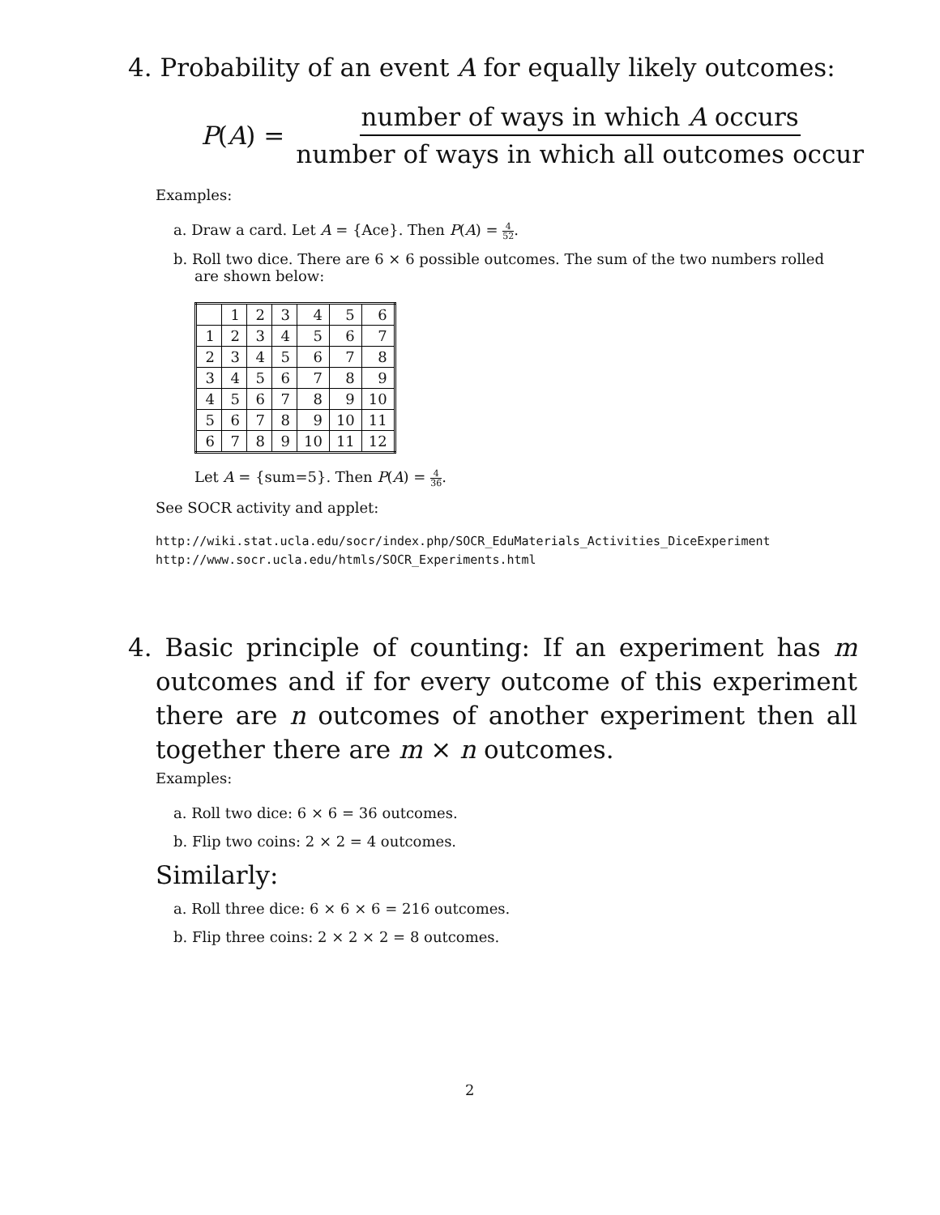4. Probability of an event A for equally likely outcomes:
P (A) =
number of ways in which A occurs number of ways in which all outcomes occur
Examples:
a. Draw a card. Let A = {Ace}. Then P(A) = 4 52.
b. Roll two dice. There are 6 × 6 possible outcomes. The sum of the two numbers rolled are shown below:
| | 1 | 2 | 3 | 4 | 5 | 6 |
| --- | --- | --- | --- | --- | --- | --- |
| 1 | 2 | 3 | 4 | 5 | 6 | 7 |
| 2 | 3 | 4 | 5 | 6 | 7 | 8 |
| 3 | 4 | 5 | 6 | 7 | 8 | 9 |
| 4 | 5 | 6 | 7 | 8 | 9 | 10 |
| 5 | 6 | 7 | 8 | 9 | 10 | 11 |
| 6 | 7 | 8 | 9 | 10 | 11 | 12 |
Let A = {sum=5}. Then P(A) = 4 36.
See SOCR activity and applet:
http://wiki.stat.ucla.edu/socr/index.php/SOCR_EduMaterials_Activities_DiceExperiment
http://www.socr.ucla.edu/htmls/SOCR_Experiments.html
4. Basic principle of counting: If an experiment has m outcomes and if for every outcome of this experiment there are n outcomes of another experiment then all together there are m × n outcomes.
Examples:
a. Roll two dice: 6 × 6 = 36 outcomes.
b. Flip two coins: 2 × 2 = 4 outcomes.
Similarly:
a. Roll three dice: 6 × 6 × 6 = 216 outcomes.
b. Flip three coins: 2 × 2 × 2 = 8 outcomes.
2